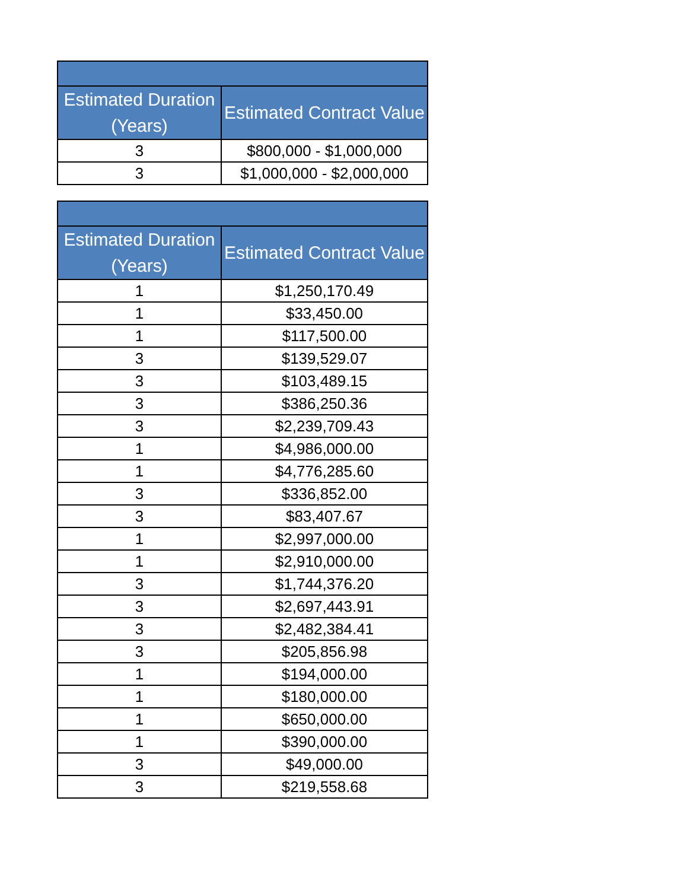| Estimated Duration (Years) | Estimated Contract Value |
| --- | --- |
| 3 | $800,000 - $1,000,000 |
| 3 | $1,000,000 - $2,000,000 |
| Estimated Duration (Years) | Estimated Contract Value |
| --- | --- |
| 1 | $1,250,170.49 |
| 1 | $33,450.00 |
| 1 | $117,500.00 |
| 3 | $139,529.07 |
| 3 | $103,489.15 |
| 3 | $386,250.36 |
| 3 | $2,239,709.43 |
| 1 | $4,986,000.00 |
| 1 | $4,776,285.60 |
| 3 | $336,852.00 |
| 3 | $83,407.67 |
| 1 | $2,997,000.00 |
| 1 | $2,910,000.00 |
| 3 | $1,744,376.20 |
| 3 | $2,697,443.91 |
| 3 | $2,482,384.41 |
| 3 | $205,856.98 |
| 1 | $194,000.00 |
| 1 | $180,000.00 |
| 1 | $650,000.00 |
| 1 | $390,000.00 |
| 3 | $49,000.00 |
| 3 | $219,558.68 |